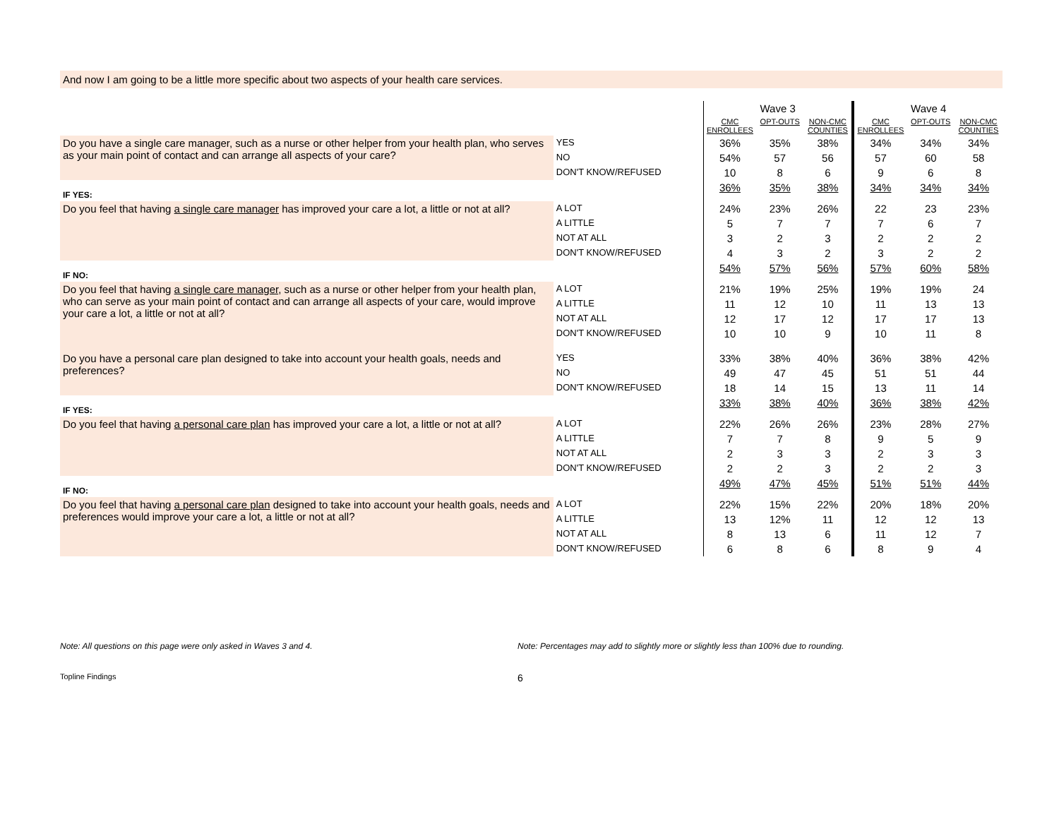And now I am going to be a little more specific about two aspects of your health care services.
| | | Wave 3 | | | Wave 4 | | |
| --- | --- | --- | --- | --- | --- | --- | --- |
| | | CMC ENROLLEES | OPT-OUTS | NON-CMC COUNTIES | CMC ENROLLEES | OPT-OUTS | NON-CMC COUNTIES |
| Do you have a single care manager, such as a nurse or other helper from your health plan, who serves as your main point of contact and can arrange all aspects of your care? | YES | 36% | 35% | 38% | 34% | 34% | 34% |
| | NO | 54% | 57 | 56 | 57 | 60 | 58 |
| | DON'T KNOW/REFUSED | 10 | 8 | 6 | 9 | 6 | 8 |
| IF YES: | | 36% | 35% | 38% | 34% | 34% | 34% |
| Do you feel that having a single care manager has improved your care a lot, a little or not at all? | A LOT | 24% | 23% | 26% | 22 | 23 | 23% |
| | A LITTLE | 5 | 7 | 7 | 7 | 6 | 7 |
| | NOT AT ALL | 3 | 2 | 3 | 2 | 2 | 2 |
| | DON'T KNOW/REFUSED | 4 | 3 | 2 | 3 | 2 | 2 |
| IF NO: | | 54% | 57% | 56% | 57% | 60% | 58% |
| Do you feel that having a single care manager , such as a nurse or other helper from your health plan, who can serve as your main point of contact and can arrange all aspects of your care, would improve your care a lot, a little or not at all? | A LOT | 21% | 19% | 25% | 19% | 19% | 24 |
| | A LITTLE | 11 | 12 | 10 | 11 | 13 | 13 |
| | NOT AT ALL | 12 | 17 | 12 | 17 | 17 | 13 |
| | DON'T KNOW/REFUSED | 10 | 10 | 9 | 10 | 11 | 8 |
| Do you have a personal care plan designed to take into account your health goals, needs and preferences? | YES | 33% | 38% | 40% | 36% | 38% | 42% |
| | NO | 49 | 47 | 45 | 51 | 51 | 44 |
| | DON'T KNOW/REFUSED | 18 | 14 | 15 | 13 | 11 | 14 |
| IF YES: | | 33% | 38% | 40% | 36% | 38% | 42% |
| Do you feel that having a personal care plan has improved your care a lot, a little or not at all? | A LOT | 22% | 26% | 26% | 23% | 28% | 27% |
| | A LITTLE | 7 | 7 | 8 | 9 | 5 | 9 |
| | NOT AT ALL | 2 | 3 | 3 | 2 | 3 | 3 |
| | DON'T KNOW/REFUSED | 2 | 2 | 3 | 2 | 2 | 3 |
| IF NO: | | 49% | 47% | 45% | 51% | 51% | 44% |
| Do you feel that having a personal care plan designed to take into account your health goals, needs and preferences would improve your care a lot, a little or not at all? | A LOT | 22% | 15% | 22% | 20% | 18% | 20% |
| | A LITTLE | 13 | 12% | 11 | 12 | 12 | 13 |
| | NOT AT ALL | 8 | 13 | 6 | 11 | 12 | 7 |
| | DON'T KNOW/REFUSED | 6 | 8 | 6 | 8 | 9 | 4 |
Note: All questions on this page were only asked in Waves 3 and 4. Note: Percentages may add to slightly more or slightly less than 100% due to rounding.
Topline Findings
6